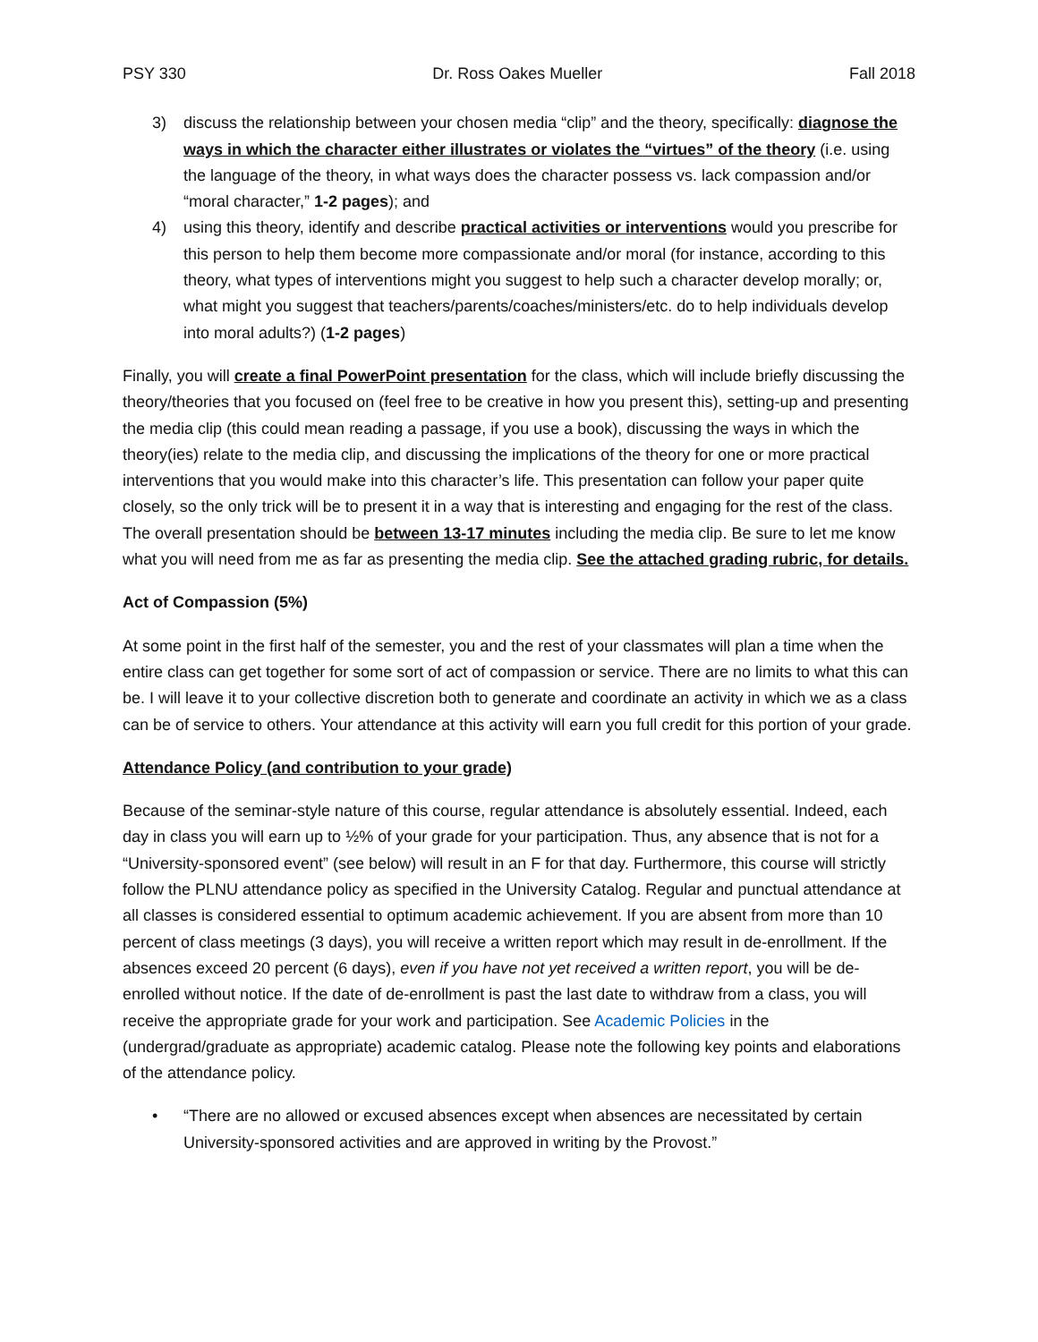PSY 330 Dr. Ross Oakes Mueller Fall 2018
3) discuss the relationship between your chosen media “clip” and the theory, specifically: diagnose the ways in which the character either illustrates or violates the “virtues” of the theory (i.e. using the language of the theory, in what ways does the character possess vs. lack compassion and/or “moral character,” 1-2 pages); and
4) using this theory, identify and describe practical activities or interventions would you prescribe for this person to help them become more compassionate and/or moral (for instance, according to this theory, what types of interventions might you suggest to help such a character develop morally; or, what might you suggest that teachers/parents/coaches/ministers/etc. do to help individuals develop into moral adults?) (1-2 pages)
Finally, you will create a final PowerPoint presentation for the class, which will include briefly discussing the theory/theories that you focused on (feel free to be creative in how you present this), setting-up and presenting the media clip (this could mean reading a passage, if you use a book), discussing the ways in which the theory(ies) relate to the media clip, and discussing the implications of the theory for one or more practical interventions that you would make into this character’s life. This presentation can follow your paper quite closely, so the only trick will be to present it in a way that is interesting and engaging for the rest of the class. The overall presentation should be between 13-17 minutes including the media clip. Be sure to let me know what you will need from me as far as presenting the media clip. See the attached grading rubric, for details.
Act of Compassion (5%)
At some point in the first half of the semester, you and the rest of your classmates will plan a time when the entire class can get together for some sort of act of compassion or service. There are no limits to what this can be. I will leave it to your collective discretion both to generate and coordinate an activity in which we as a class can be of service to others. Your attendance at this activity will earn you full credit for this portion of your grade.
Attendance Policy (and contribution to your grade)
Because of the seminar-style nature of this course, regular attendance is absolutely essential. Indeed, each day in class you will earn up to ½% of your grade for your participation. Thus, any absence that is not for a “University-sponsored event” (see below) will result in an F for that day. Furthermore, this course will strictly follow the PLNU attendance policy as specified in the University Catalog. Regular and punctual attendance at all classes is considered essential to optimum academic achievement. If you are absent from more than 10 percent of class meetings (3 days), you will receive a written report which may result in de-enrollment. If the absences exceed 20 percent (6 days), even if you have not yet received a written report, you will be de-enrolled without notice. If the date of de-enrollment is past the last date to withdraw from a class, you will receive the appropriate grade for your work and participation. See Academic Policies in the (undergrad/graduate as appropriate) academic catalog. Please note the following key points and elaborations of the attendance policy.
• “There are no allowed or excused absences except when absences are necessitated by certain University-sponsored activities and are approved in writing by the Provost.”